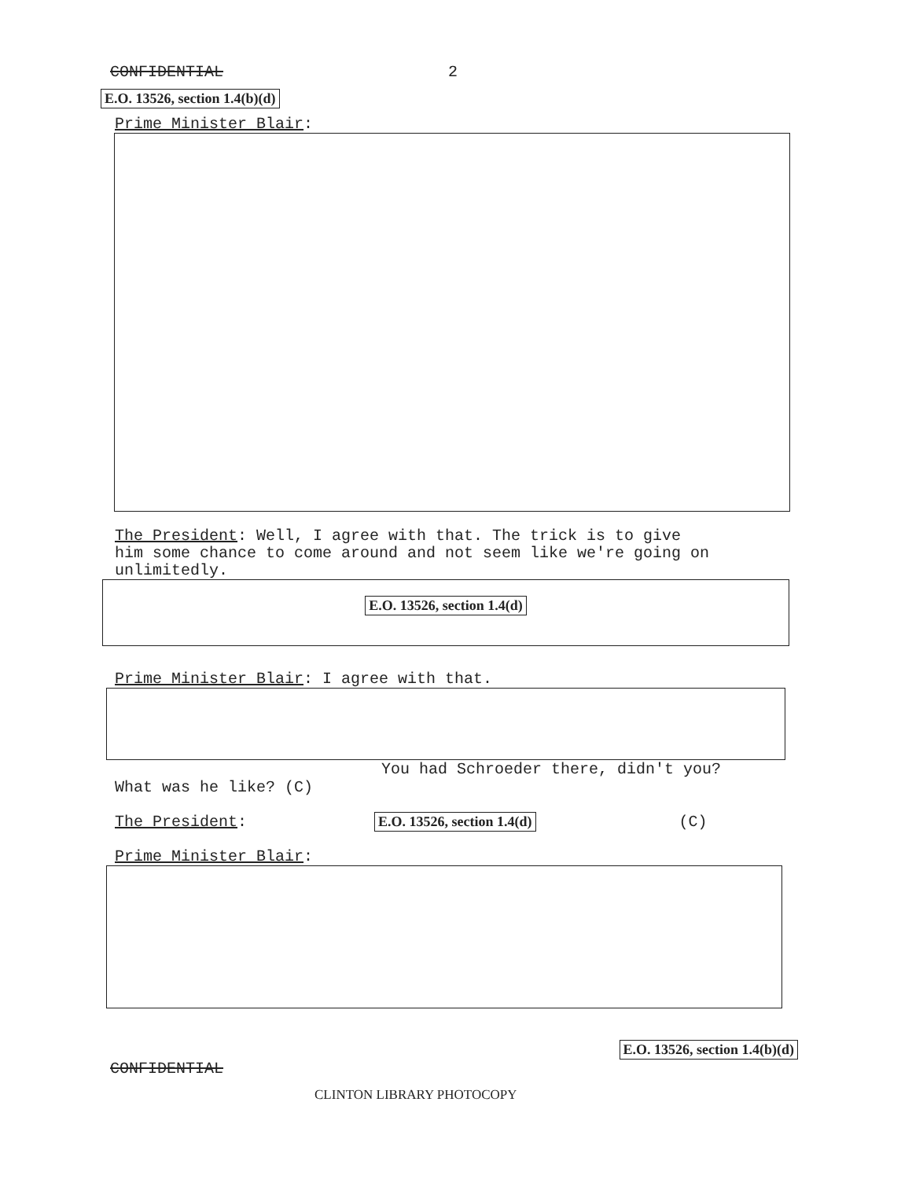CONFIDENTIAL 2
E.O. 13526, section 1.4(b)(d)
Prime Minister Blair:
The President: Well, I agree with that. The trick is to give
him some chance to come around and not seem like we're going on
unlimitedly.
E.O. 13526, section 1.4(d)
Prime Minister Blair: I agree with that.
You had Schroeder there, didn't you?
What was he like? (C)
The President: E.O. 13526, section 1.4(d) (C)
Prime Minister Blair:
CONFIDENTIAL CLINTON LIBRARY PHOTOCOPY E.O. 13526, section 1.4(b)(d)